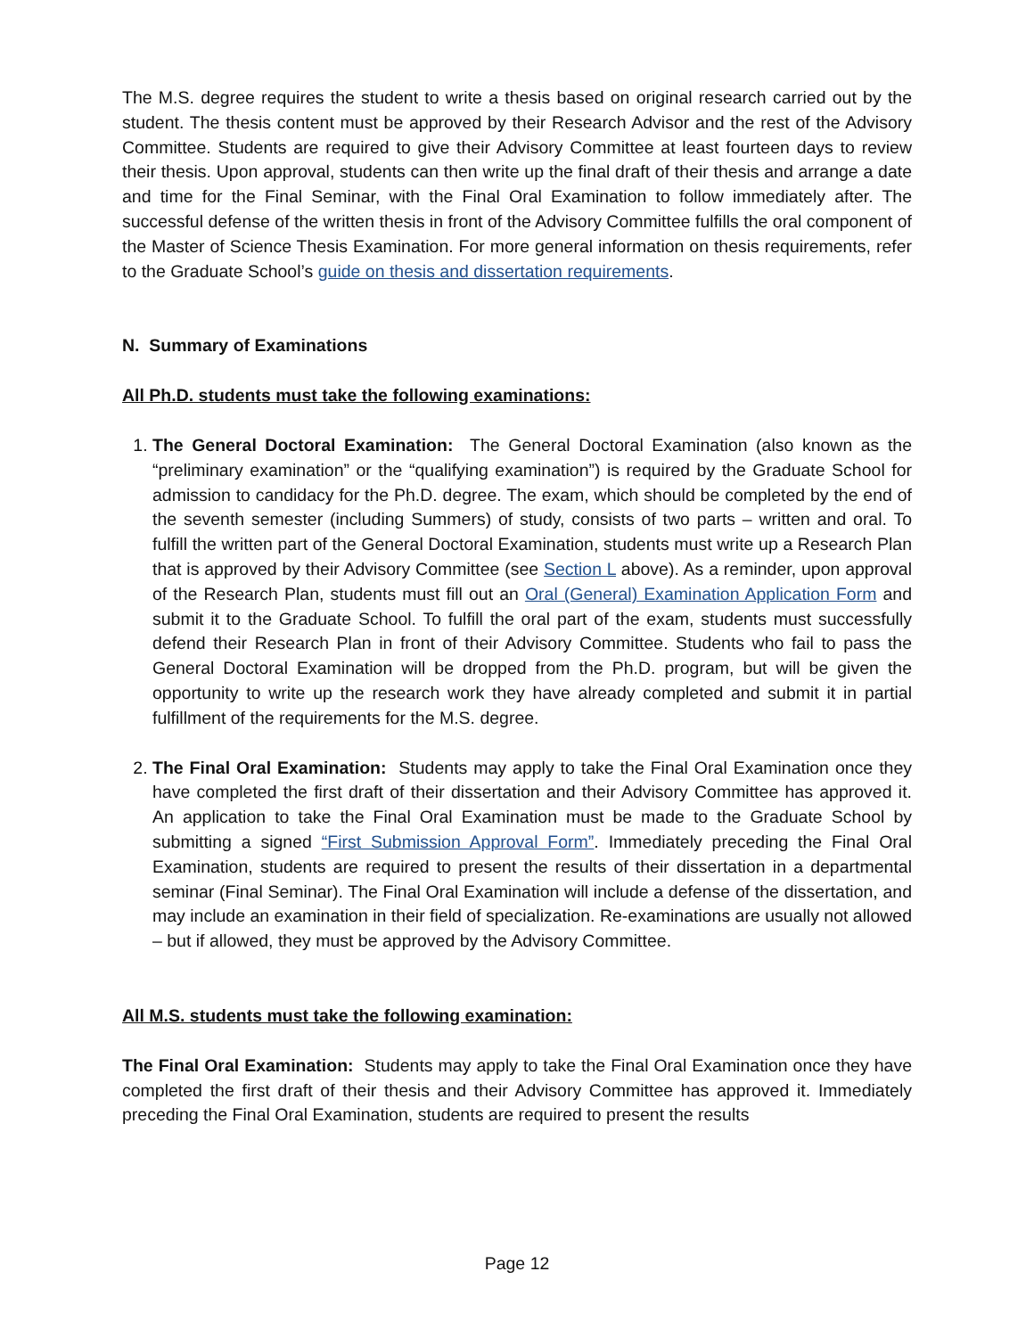The M.S. degree requires the student to write a thesis based on original research carried out by the student. The thesis content must be approved by their Research Advisor and the rest of the Advisory Committee. Students are required to give their Advisory Committee at least fourteen days to review their thesis. Upon approval, students can then write up the final draft of their thesis and arrange a date and time for the Final Seminar, with the Final Oral Examination to follow immediately after. The successful defense of the written thesis in front of the Advisory Committee fulfills the oral component of the Master of Science Thesis Examination. For more general information on thesis requirements, refer to the Graduate School’s guide on thesis and dissertation requirements.
N. Summary of Examinations
All Ph.D. students must take the following examinations:
1. The General Doctoral Examination: The General Doctoral Examination (also known as the “preliminary examination” or the “qualifying examination”) is required by the Graduate School for admission to candidacy for the Ph.D. degree. The exam, which should be completed by the end of the seventh semester (including Summers) of study, consists of two parts – written and oral. To fulfill the written part of the General Doctoral Examination, students must write up a Research Plan that is approved by their Advisory Committee (see Section L above). As a reminder, upon approval of the Research Plan, students must fill out an Oral (General) Examination Application Form and submit it to the Graduate School. To fulfill the oral part of the exam, students must successfully defend their Research Plan in front of their Advisory Committee. Students who fail to pass the General Doctoral Examination will be dropped from the Ph.D. program, but will be given the opportunity to write up the research work they have already completed and submit it in partial fulfillment of the requirements for the M.S. degree.
2. The Final Oral Examination: Students may apply to take the Final Oral Examination once they have completed the first draft of their dissertation and their Advisory Committee has approved it. An application to take the Final Oral Examination must be made to the Graduate School by submitting a signed “First Submission Approval Form”. Immediately preceding the Final Oral Examination, students are required to present the results of their dissertation in a departmental seminar (Final Seminar). The Final Oral Examination will include a defense of the dissertation, and may include an examination in their field of specialization. Re-examinations are usually not allowed – but if allowed, they must be approved by the Advisory Committee.
All M.S. students must take the following examination:
The Final Oral Examination: Students may apply to take the Final Oral Examination once they have completed the first draft of their thesis and their Advisory Committee has approved it. Immediately preceding the Final Oral Examination, students are required to present the results
Page 12